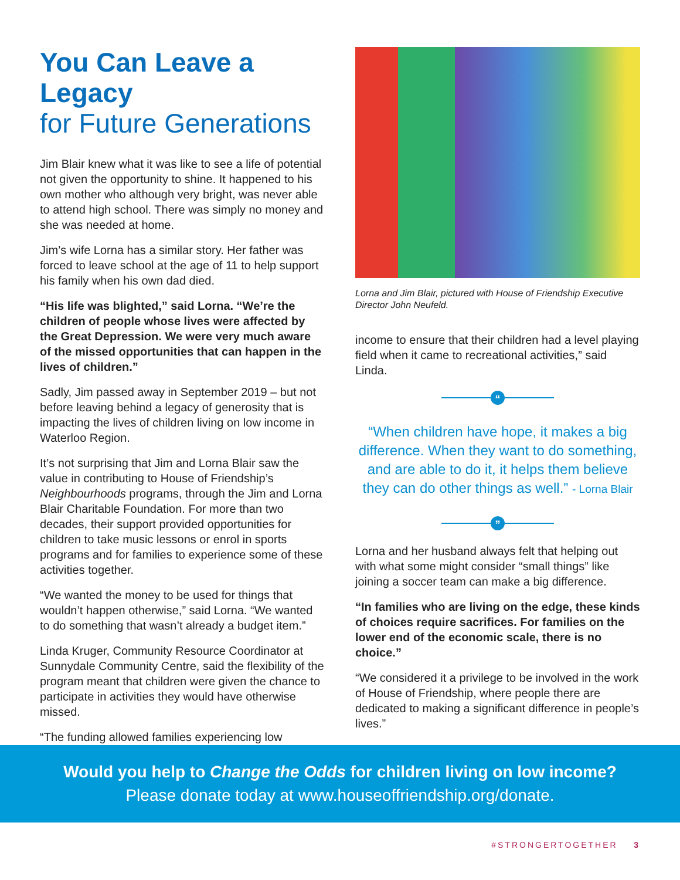You Can Leave a Legacy
for Future Generations
Jim Blair knew what it was like to see a life of potential not given the opportunity to shine. It happened to his own mother who although very bright, was never able to attend high school. There was simply no money and she was needed at home.
Jim’s wife Lorna has a similar story. Her father was forced to leave school at the age of 11 to help support his family when his own dad died.
“His life was blighted,” said Lorna. “We’re the children of people whose lives were affected by the Great Depression. We were very much aware of the missed opportunities that can happen in the lives of children.”
Sadly, Jim passed away in September 2019 – but not before leaving behind a legacy of generosity that is impacting the lives of children living on low income in Waterloo Region.
It’s not surprising that Jim and Lorna Blair saw the value in contributing to House of Friendship’s Neighbourhoods programs, through the Jim and Lorna Blair Charitable Foundation. For more than two decades, their support provided opportunities for children to take music lessons or enrol in sports programs and for families to experience some of these activities together.
“We wanted the money to be used for things that wouldn’t happen otherwise,” said Lorna. “We wanted to do something that wasn’t already a budget item.”
Linda Kruger, Community Resource Coordinator at Sunnydale Community Centre, said the flexibility of the program meant that children were given the chance to participate in activities they would have otherwise missed.
“The funding allowed families experiencing low
Lorna and Jim Blair, pictured with House of Friendship Executive Director John Neufeld.
income to ensure that their children had a level playing field when it came to recreational activities,” said Linda.
“
“When children have hope, it makes a big difference. When they want to do something, and are able to do it, it helps them believe they can do other things as well.” - Lorna Blair
”
Lorna and her husband always felt that helping out with what some might consider “small things” like joining a soccer team can make a big difference.
“In families who are living on the edge, these kinds of choices require sacrifices. For families on the lower end of the economic scale, there is no choice.”
“We considered it a privilege to be involved in the work of House of Friendship, where people there are dedicated to making a significant difference in people’s lives.”
Would you help to Change the Odds for children living on low income?
Please donate today at www.houseoffriendship.org/donate.
#STRONGERTOGETHER 3